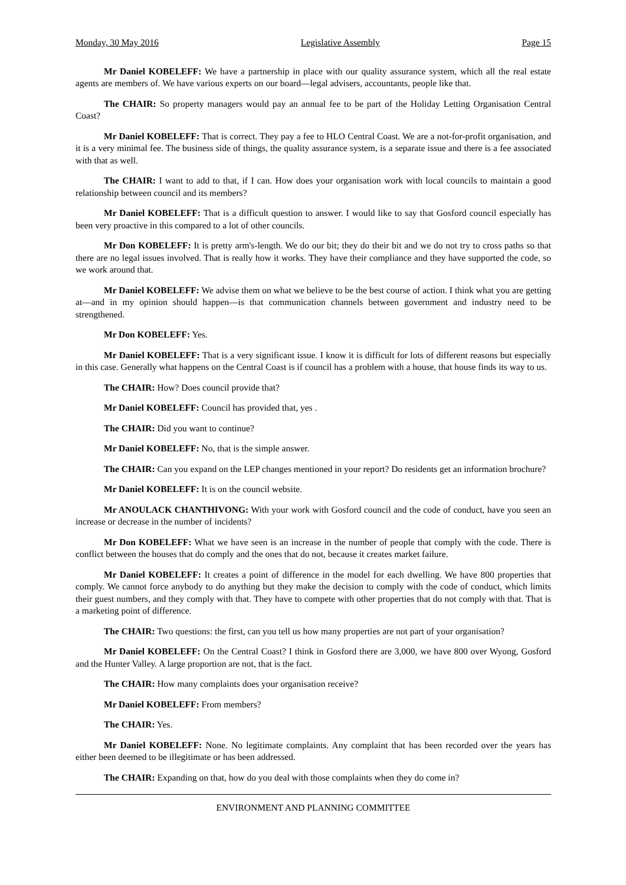Monday, 30 May 2016 Legislative Assembly Page 15
Mr Daniel KOBELEFF: We have a partnership in place with our quality assurance system, which all the real estate agents are members of. We have various experts on our board—legal advisers, accountants, people like that.
The CHAIR: So property managers would pay an annual fee to be part of the Holiday Letting Organisation Central Coast?
Mr Daniel KOBELEFF: That is correct. They pay a fee to HLO Central Coast. We are a not-for-profit organisation, and it is a very minimal fee. The business side of things, the quality assurance system, is a separate issue and there is a fee associated with that as well.
The CHAIR: I want to add to that, if I can. How does your organisation work with local councils to maintain a good relationship between council and its members?
Mr Daniel KOBELEFF: That is a difficult question to answer. I would like to say that Gosford council especially has been very proactive in this compared to a lot of other councils.
Mr Don KOBELEFF: It is pretty arm's-length. We do our bit; they do their bit and we do not try to cross paths so that there are no legal issues involved. That is really how it works. They have their compliance and they have supported the code, so we work around that.
Mr Daniel KOBELEFF: We advise them on what we believe to be the best course of action. I think what you are getting at—and in my opinion should happen—is that communication channels between government and industry need to be strengthened.
Mr Don KOBELEFF: Yes.
Mr Daniel KOBELEFF: That is a very significant issue. I know it is difficult for lots of different reasons but especially in this case. Generally what happens on the Central Coast is if council has a problem with a house, that house finds its way to us.
The CHAIR: How? Does council provide that?
Mr Daniel KOBELEFF: Council has provided that, yes .
The CHAIR: Did you want to continue?
Mr Daniel KOBELEFF: No, that is the simple answer.
The CHAIR: Can you expand on the LEP changes mentioned in your report? Do residents get an information brochure?
Mr Daniel KOBELEFF: It is on the council website.
Mr ANOULACK CHANTHIVONG: With your work with Gosford council and the code of conduct, have you seen an increase or decrease in the number of incidents?
Mr Don KOBELEFF: What we have seen is an increase in the number of people that comply with the code. There is conflict between the houses that do comply and the ones that do not, because it creates market failure.
Mr Daniel KOBELEFF: It creates a point of difference in the model for each dwelling. We have 800 properties that comply. We cannot force anybody to do anything but they make the decision to comply with the code of conduct, which limits their guest numbers, and they comply with that. They have to compete with other properties that do not comply with that. That is a marketing point of difference.
The CHAIR: Two questions: the first, can you tell us how many properties are not part of your organisation?
Mr Daniel KOBELEFF: On the Central Coast? I think in Gosford there are 3,000, we have 800 over Wyong, Gosford and the Hunter Valley. A large proportion are not, that is the fact.
The CHAIR: How many complaints does your organisation receive?
Mr Daniel KOBELEFF: From members?
The CHAIR: Yes.
Mr Daniel KOBELEFF: None. No legitimate complaints. Any complaint that has been recorded over the years has either been deemed to be illegitimate or has been addressed.
The CHAIR: Expanding on that, how do you deal with those complaints when they do come in?
ENVIRONMENT AND PLANNING COMMITTEE